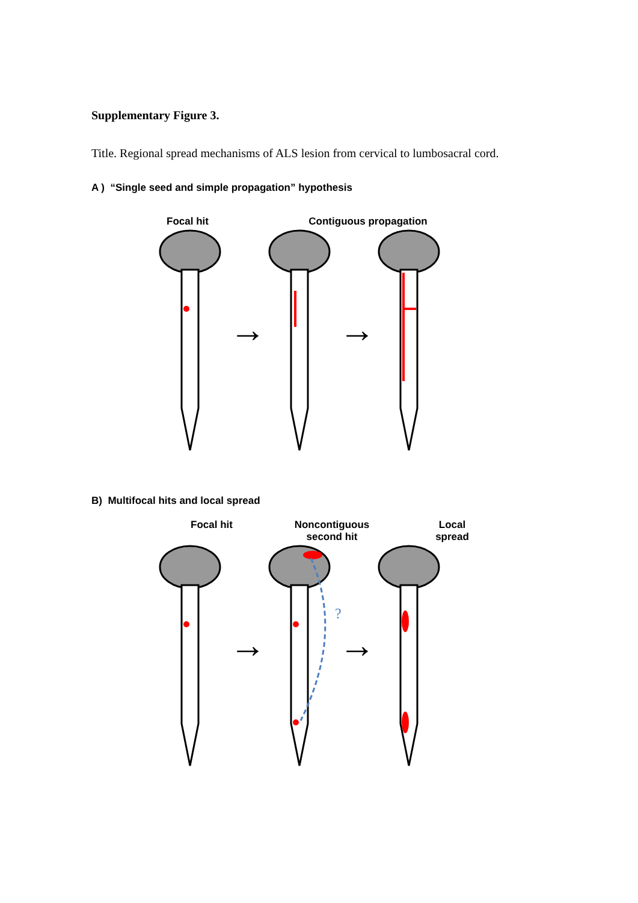Supplementary Figure 3.
Title. Regional spread mechanisms of ALS lesion from cervical to lumbosacral cord.
A ) “Single seed and simple propagation” hypothesis
Focal hit Contiguous propagation
→
→
B) Multifocal hits and local spread
Focal hit Noncontiguous
second hit
Local
spread
?
→
→